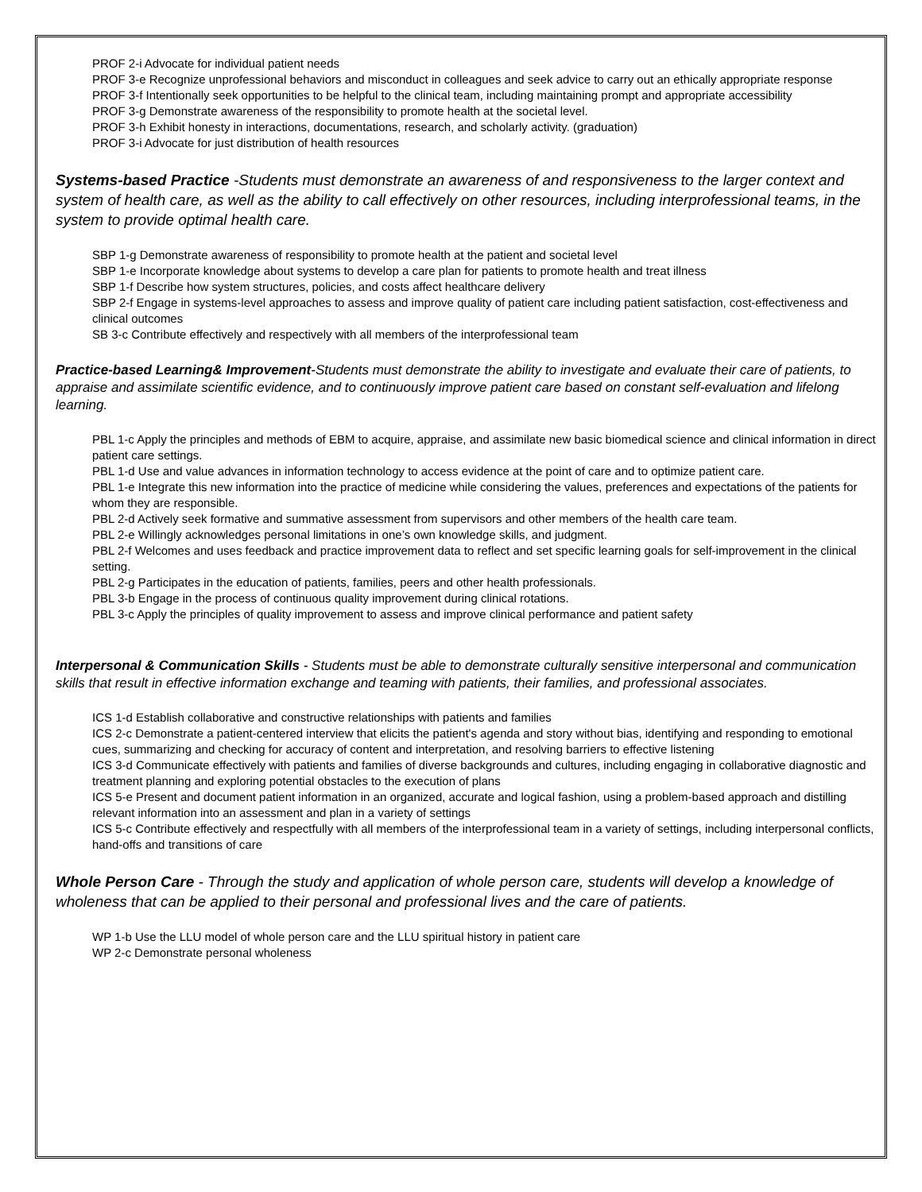PROF 2-i Advocate for individual patient needs
PROF 3-e Recognize unprofessional behaviors and misconduct in colleagues and seek advice to carry out an ethically appropriate response
PROF 3-f Intentionally seek opportunities to be helpful to the clinical team, including maintaining prompt and appropriate accessibility
PROF 3-g Demonstrate awareness of the responsibility to promote health at the societal level.
PROF 3-h Exhibit honesty in interactions, documentations, research, and scholarly activity. (graduation)
PROF 3-i Advocate for just distribution of health resources
Systems-based Practice -Students must demonstrate an awareness of and responsiveness to the larger context and system of health care, as well as the ability to call effectively on other resources, including interprofessional teams, in the system to provide optimal health care.
SBP 1-g Demonstrate awareness of responsibility to promote health at the patient and societal level
SBP 1-e Incorporate knowledge about systems to develop a care plan for patients to promote health and treat illness
SBP 1-f Describe how system structures, policies, and costs affect healthcare delivery
SBP 2-f Engage in systems-level approaches to assess and improve quality of patient care including patient satisfaction, cost-effectiveness and clinical outcomes
SB 3-c Contribute effectively and respectively with all members of the interprofessional team
Practice-based Learning& Improvement-Students must demonstrate the ability to investigate and evaluate their care of patients, to appraise and assimilate scientific evidence, and to continuously improve patient care based on constant self-evaluation and lifelong learning.
PBL 1-c Apply the principles and methods of EBM to acquire, appraise, and assimilate new basic biomedical science and clinical information in direct patient care settings.
PBL 1-d Use and value advances in information technology to access evidence at the point of care and to optimize patient care.
PBL 1-e Integrate this new information into the practice of medicine while considering the values, preferences and expectations of the patients for whom they are responsible.
PBL 2-d Actively seek formative and summative assessment from supervisors and other members of the health care team.
PBL 2-e Willingly acknowledges personal limitations in one’s own knowledge skills, and judgment.
PBL 2-f Welcomes and uses feedback and practice improvement data to reflect and set specific learning goals for self-improvement in the clinical setting.
PBL 2-g Participates in the education of patients, families, peers and other health professionals.
PBL 3-b Engage in the process of continuous quality improvement during clinical rotations.
PBL 3-c Apply the principles of quality improvement to assess and improve clinical performance and patient safety
Interpersonal & Communication Skills - Students must be able to demonstrate culturally sensitive interpersonal and communication skills that result in effective information exchange and teaming with patients, their families, and professional associates.
ICS 1-d Establish collaborative and constructive relationships with patients and families
ICS 2-c Demonstrate a patient-centered interview that elicits the patient's agenda and story without bias, identifying and responding to emotional cues, summarizing and checking for accuracy of content and interpretation, and resolving barriers to effective listening
ICS 3-d Communicate effectively with patients and families of diverse backgrounds and cultures, including engaging in collaborative diagnostic and treatment planning and exploring potential obstacles to the execution of plans
ICS 5-e Present and document patient information in an organized, accurate and logical fashion, using a problem-based approach and distilling relevant information into an assessment and plan in a variety of settings
ICS 5-c Contribute effectively and respectfully with all members of the interprofessional team in a variety of settings, including interpersonal conflicts, hand-offs and transitions of care
Whole Person Care - Through the study and application of whole person care, students will develop a knowledge of wholeness that can be applied to their personal and professional lives and the care of patients.
WP 1-b Use the LLU model of whole person care and the LLU spiritual history in patient care
WP 2-c Demonstrate personal wholeness